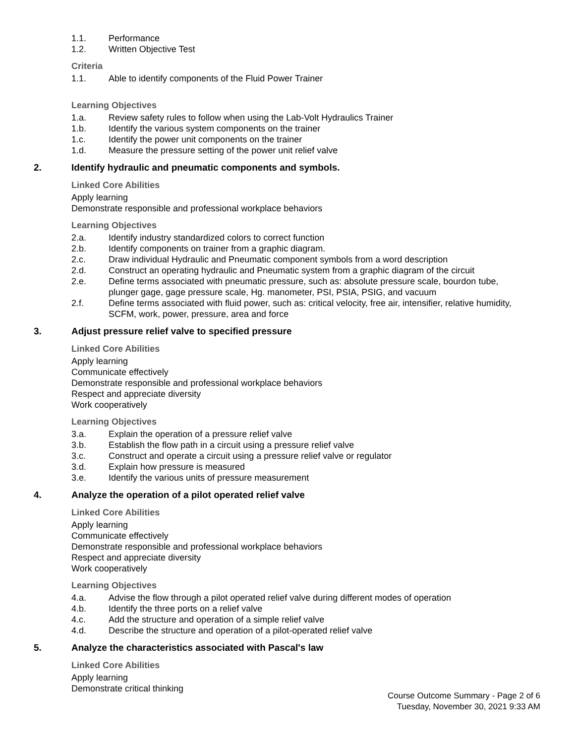1.1. Performance
1.2. Written Objective Test
Criteria
1.1. Able to identify components of the Fluid Power Trainer
Learning Objectives
1.a. Review safety rules to follow when using the Lab-Volt Hydraulics Trainer
1.b. Identify the various system components on the trainer
1.c. Identify the power unit components on the trainer
1.d. Measure the pressure setting of the power unit relief valve
2. Identify hydraulic and pneumatic components and symbols.
Linked Core Abilities
Apply learning
Demonstrate responsible and professional workplace behaviors
Learning Objectives
2.a. Identify industry standardized colors to correct function
2.b. Identify components on trainer from a graphic diagram.
2.c. Draw individual Hydraulic and Pneumatic component symbols from a word description
2.d. Construct an operating hydraulic and Pneumatic system from a graphic diagram of the circuit
2.e. Define terms associated with pneumatic pressure, such as: absolute pressure scale, bourdon tube, plunger gage, gage pressure scale, Hg. manometer, PSI, PSIA, PSIG, and vacuum
2.f. Define terms associated with fluid power, such as: critical velocity, free air, intensifier, relative humidity, SCFM, work, power, pressure, area and force
3. Adjust pressure relief valve to specified pressure
Linked Core Abilities
Apply learning
Communicate effectively
Demonstrate responsible and professional workplace behaviors
Respect and appreciate diversity
Work cooperatively
Learning Objectives
3.a. Explain the operation of a pressure relief valve
3.b. Establish the flow path in a circuit using a pressure relief valve
3.c. Construct and operate a circuit using a pressure relief valve or regulator
3.d. Explain how pressure is measured
3.e. Identify the various units of pressure measurement
4. Analyze the operation of a pilot operated relief valve
Linked Core Abilities
Apply learning
Communicate effectively
Demonstrate responsible and professional workplace behaviors
Respect and appreciate diversity
Work cooperatively
Learning Objectives
4.a. Advise the flow through a pilot operated relief valve during different modes of operation
4.b. Identify the three ports on a relief valve
4.c. Add the structure and operation of a simple relief valve
4.d. Describe the structure and operation of a pilot-operated relief valve
5. Analyze the characteristics associated with Pascal's law
Linked Core Abilities
Apply learning
Demonstrate critical thinking
Course Outcome Summary - Page 2 of 6
Tuesday, November 30, 2021 9:33 AM